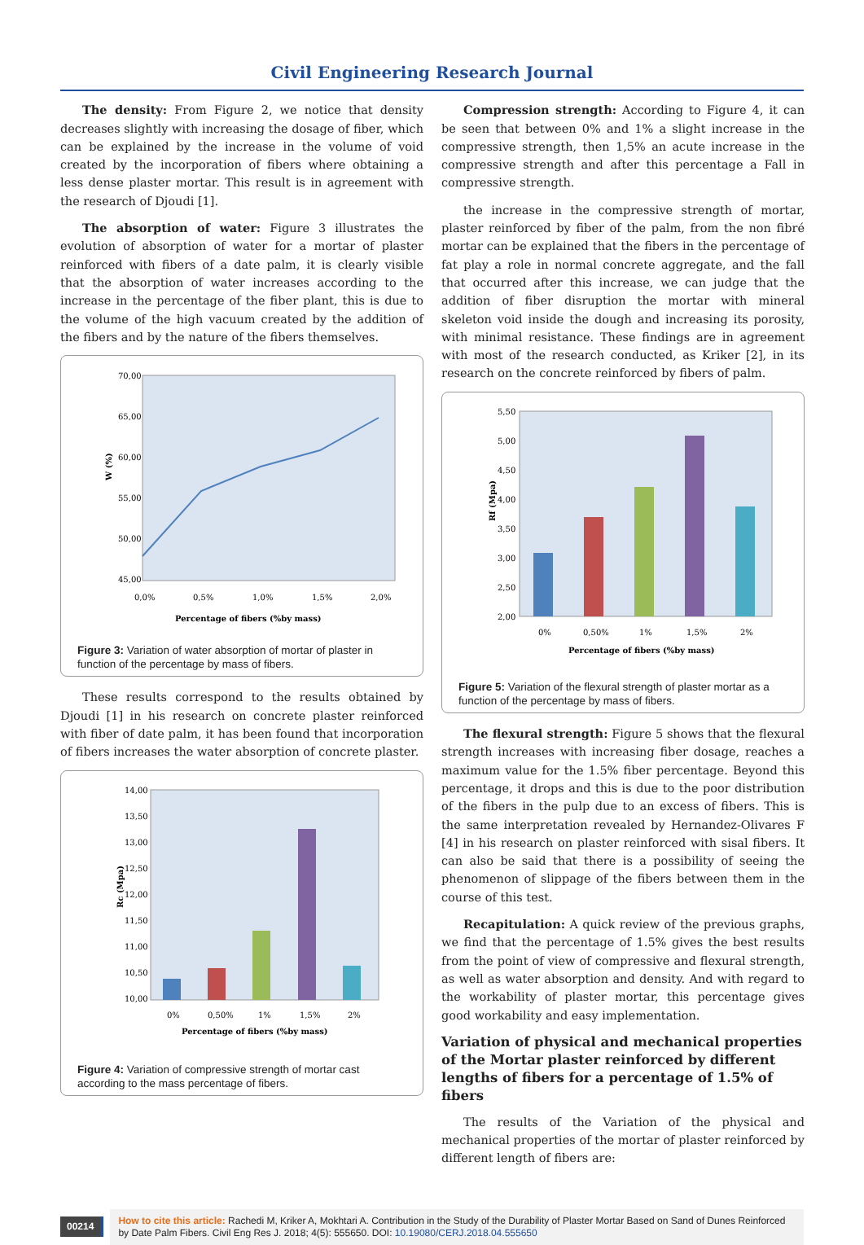Civil Engineering Research Journal
The density: From Figure 2, we notice that density decreases slightly with increasing the dosage of fiber, which can be explained by the increase in the volume of void created by the incorporation of fibers where obtaining a less dense plaster mortar. This result is in agreement with the research of Djoudi [1].
The absorption of water: Figure 3 illustrates the evolution of absorption of water for a mortar of plaster reinforced with fibers of a date palm, it is clearly visible that the absorption of water increases according to the increase in the percentage of the fiber plant, this is due to the volume of the high vacuum created by the addition of the fibers and by the nature of the fibers themselves.
70,00
65,00
60,00
55,00
50,00
45,00
0,0%
0,5%
1,0%
1,5%
2,0%
Percentage of fibers (%by mass)
W (%)
Figure 3: Variation of water absorption of mortar of plaster in function of the percentage by mass of fibers.
These results correspond to the results obtained by Djoudi [1] in his research on concrete plaster reinforced with fiber of date palm, it has been found that incorporation of fibers increases the water absorption of concrete plaster.
14,00
13,50
13,00
12,50
12,00
11,50
11,00
10,50
10,00
0%
0,50%
1%
1,5%
2%
Percentage of fibers (%by mass)
Rc (Mpa)
Figure 4: Variation of compressive strength of mortar cast according to the mass percentage of fibers.
Compression strength: According to Figure 4, it can be seen that between 0% and 1% a slight increase in the compressive strength, then 1,5% an acute increase in the compressive strength and after this percentage a Fall in compressive strength.
the increase in the compressive strength of mortar, plaster reinforced by fiber of the palm, from the non fibré mortar can be explained that the fibers in the percentage of fat play a role in normal concrete aggregate, and the fall that occurred after this increase, we can judge that the addition of fiber disruption the mortar with mineral skeleton void inside the dough and increasing its porosity, with minimal resistance. These findings are in agreement with most of the research conducted, as Kriker [2], in its research on the concrete reinforced by fibers of palm.
5,50
5,00
4,50
4,00
3,50
3,00
2,50
2,00
0%
0,50%
1%
1,5%
2%
Percentage of fibers (%by mass)
Rf (Mpa)
Figure 5: Variation of the flexural strength of plaster mortar as a function of the percentage by mass of fibers.
The flexural strength: Figure 5 shows that the flexural strength increases with increasing fiber dosage, reaches a maximum value for the 1.5% fiber percentage. Beyond this percentage, it drops and this is due to the poor distribution of the fibers in the pulp due to an excess of fibers. This is the same interpretation revealed by Hernandez-Olivares F [4] in his research on plaster reinforced with sisal fibers. It can also be said that there is a possibility of seeing the phenomenon of slippage of the fibers between them in the course of this test.
Recapitulation: A quick review of the previous graphs, we find that the percentage of 1.5% gives the best results from the point of view of compressive and flexural strength, as well as water absorption and density. And with regard to the workability of plaster mortar, this percentage gives good workability and easy implementation.
Variation of physical and mechanical properties of the Mortar plaster reinforced by different lengths of fibers for a percentage of 1.5% of fibers
The results of the Variation of the physical and mechanical properties of the mortar of plaster reinforced by different length of fibers are:
00214
How to cite this article: Rachedi M, Kriker A, Mokhtari A. Contribution in the Study of the Durability of Plaster Mortar Based on Sand of Dunes Reinforced by Date Palm Fibers. Civil Eng Res J. 2018; 4(5): 555650. DOI: 10.19080/CERJ.2018.04.555650